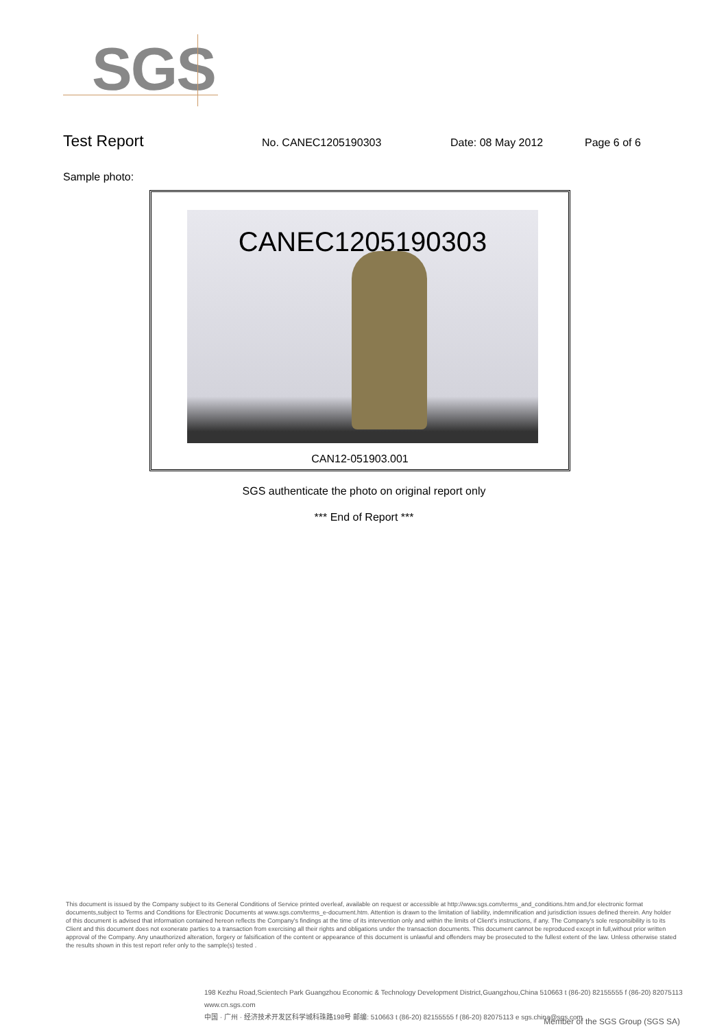SGS
Test Report
No. CANEC1205190303 Date: 08 May 2012 Page 6 of 6
Sample photo:
CANEC1205190303
CAN12-051903.001
SGS authenticate the photo on original report only
*** End of Report ***
This document is issued by the Company subject to its General Conditions of Service printed overleaf, available on request or accessible at http://www.sgs.com/terms_and_conditions.htm and,for electronic format documents,subject to Terms and Conditions for Electronic Documents at www.sgs.com/terms_e-document.htm. Attention is drawn to the limitation of liability, indemnification and jurisdiction issues defined therein. Any holder of this document is advised that information contained hereon reflects the Company's findings at the time of its intervention only and within the limits of Client's instructions, if any. The Company's sole responsibility is to its Client and this document does not exonerate parties to a transaction from exercising all their rights and obligations under the transaction documents. This document cannot be reproduced except in full,without prior written approval of the Company. Any unauthorized alteration, forgery or falsification of the content or appearance of this document is unlawful and offenders may be prosecuted to the fullest extent of the law. Unless otherwise stated the results shown in this test report refer only to the sample(s) tested .
198 Kezhu Road,Scientech Park Guangzhou Economic & Technology Development District,Guangzhou,China 510663 t (86-20) 82155555 f (86-20) 82075113 www.cn.sgs.com
中国 · 广州 · 经济技术开发区科学城科珠路198号 邮编: 510663 t (86-20) 82155555 f (86-20) 82075113 e sgs.china@sgs.com
Member of the SGS Group (SGS SA)